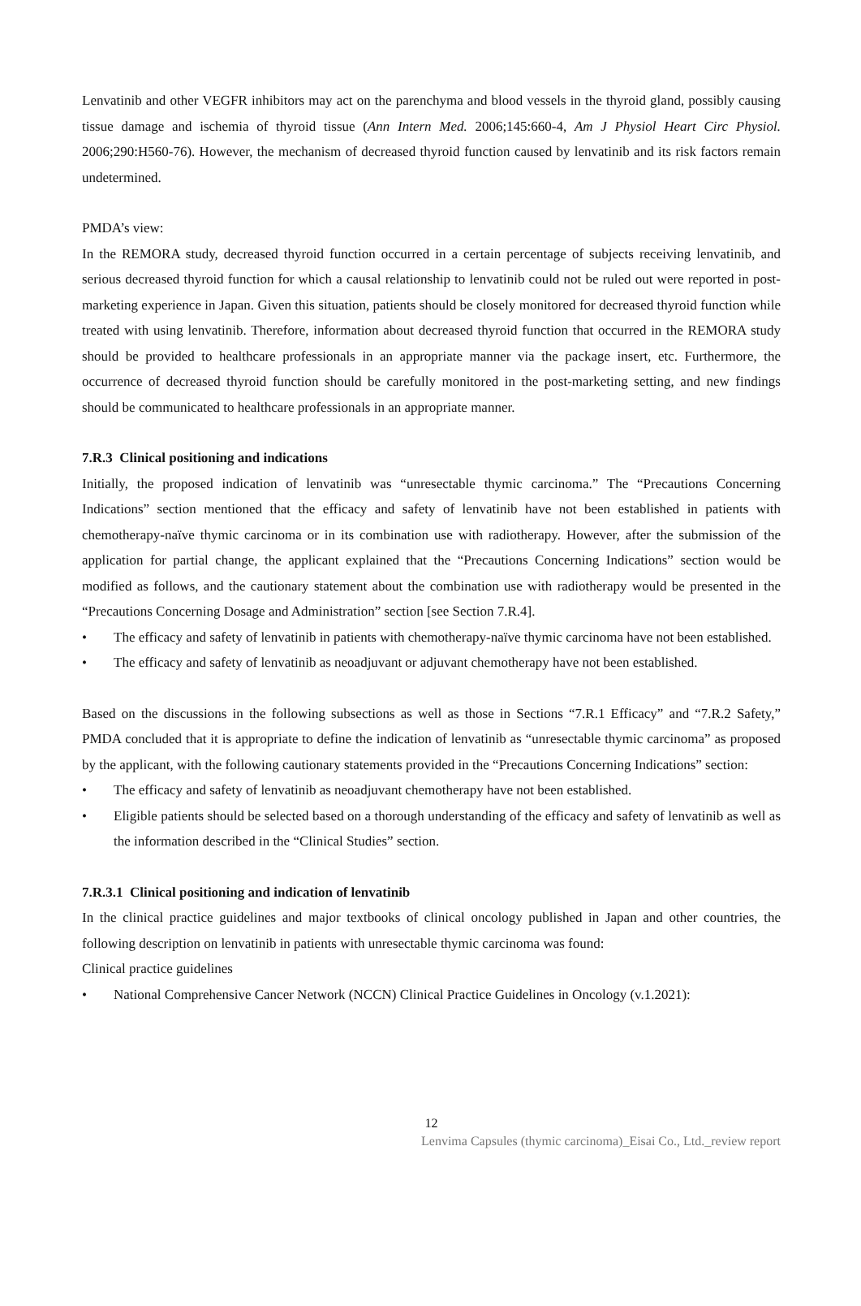Lenvatinib and other VEGFR inhibitors may act on the parenchyma and blood vessels in the thyroid gland, possibly causing tissue damage and ischemia of thyroid tissue (Ann Intern Med. 2006;145:660-4, Am J Physiol Heart Circ Physiol. 2006;290:H560-76). However, the mechanism of decreased thyroid function caused by lenvatinib and its risk factors remain undetermined.
PMDA’s view:
In the REMORA study, decreased thyroid function occurred in a certain percentage of subjects receiving lenvatinib, and serious decreased thyroid function for which a causal relationship to lenvatinib could not be ruled out were reported in post-marketing experience in Japan. Given this situation, patients should be closely monitored for decreased thyroid function while treated with using lenvatinib. Therefore, information about decreased thyroid function that occurred in the REMORA study should be provided to healthcare professionals in an appropriate manner via the package insert, etc. Furthermore, the occurrence of decreased thyroid function should be carefully monitored in the post-marketing setting, and new findings should be communicated to healthcare professionals in an appropriate manner.
7.R.3 Clinical positioning and indications
Initially, the proposed indication of lenvatinib was “unresectable thymic carcinoma.” The “Precautions Concerning Indications” section mentioned that the efficacy and safety of lenvatinib have not been established in patients with chemotherapy-naïve thymic carcinoma or in its combination use with radiotherapy. However, after the submission of the application for partial change, the applicant explained that the “Precautions Concerning Indications” section would be modified as follows, and the cautionary statement about the combination use with radiotherapy would be presented in the “Precautions Concerning Dosage and Administration” section [see Section 7.R.4].
• The efficacy and safety of lenvatinib in patients with chemotherapy-naïve thymic carcinoma have not been established.
• The efficacy and safety of lenvatinib as neoadjuvant or adjuvant chemotherapy have not been established.
Based on the discussions in the following subsections as well as those in Sections “7.R.1 Efficacy” and “7.R.2 Safety,” PMDA concluded that it is appropriate to define the indication of lenvatinib as “unresectable thymic carcinoma” as proposed by the applicant, with the following cautionary statements provided in the “Precautions Concerning Indications” section:
• The efficacy and safety of lenvatinib as neoadjuvant chemotherapy have not been established.
• Eligible patients should be selected based on a thorough understanding of the efficacy and safety of lenvatinib as well as the information described in the “Clinical Studies” section.
7.R.3.1 Clinical positioning and indication of lenvatinib
In the clinical practice guidelines and major textbooks of clinical oncology published in Japan and other countries, the following description on lenvatinib in patients with unresectable thymic carcinoma was found:
Clinical practice guidelines
• National Comprehensive Cancer Network (NCCN) Clinical Practice Guidelines in Oncology (v.1.2021):
12
Lenvima Capsules (thymic carcinoma)_Eisai Co., Ltd._review report